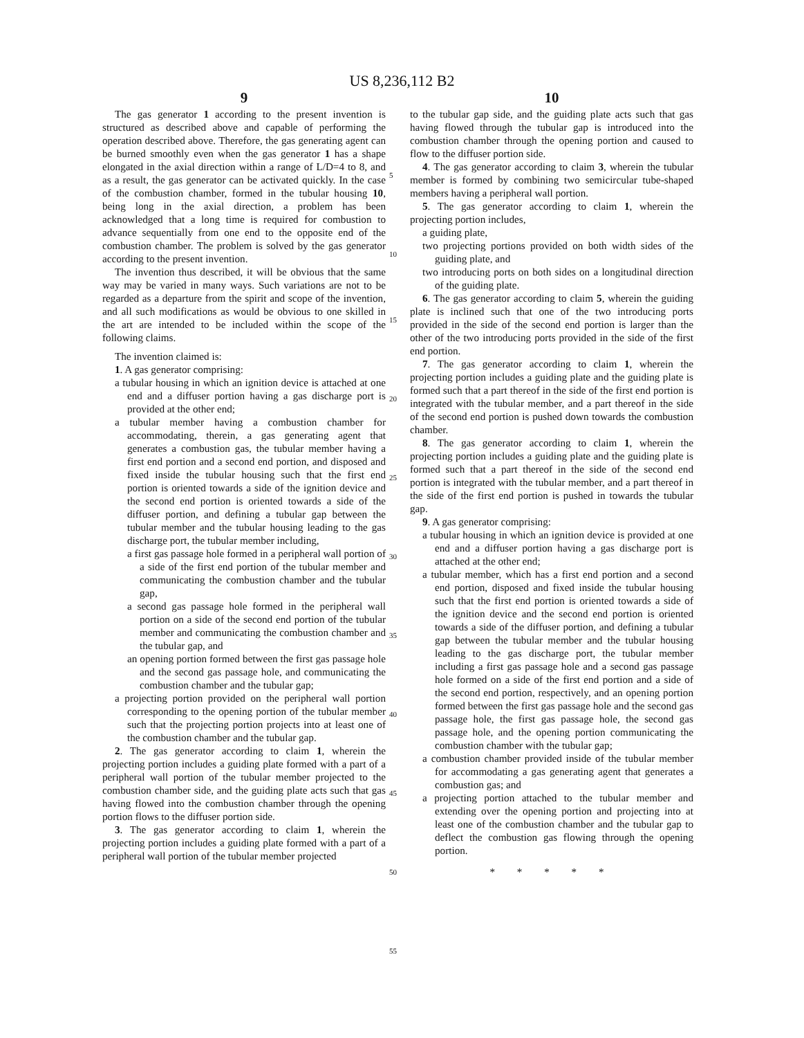US 8,236,112 B2
9
The gas generator 1 according to the present invention is structured as described above and capable of performing the operation described above. Therefore, the gas generating agent can be burned smoothly even when the gas generator 1 has a shape elongated in the axial direction within a range of L/D=4 to 8, and as a result, the gas generator can be activated quickly. In the case of the combustion chamber, formed in the tubular housing 10, being long in the axial direction, a problem has been acknowledged that a long time is required for combustion to advance sequentially from one end to the opposite end of the combustion chamber. The problem is solved by the gas generator according to the present invention.
The invention thus described, it will be obvious that the same way may be varied in many ways. Such variations are not to be regarded as a departure from the spirit and scope of the invention, and all such modifications as would be obvious to one skilled in the art are intended to be included within the scope of the following claims.
The invention claimed is:
1. A gas generator comprising:
a tubular housing in which an ignition device is attached at one end and a diffuser portion having a gas discharge port is provided at the other end;
a tubular member having a combustion chamber for accommodating, therein, a gas generating agent that generates a combustion gas, the tubular member having a first end portion and a second end portion, and disposed and fixed inside the tubular housing such that the first end portion is oriented towards a side of the ignition device and the second end portion is oriented towards a side of the diffuser portion, and defining a tubular gap between the tubular member and the tubular housing leading to the gas discharge port, the tubular member including,
a first gas passage hole formed in a peripheral wall portion of a side of the first end portion of the tubular member and communicating the combustion chamber and the tubular gap,
a second gas passage hole formed in the peripheral wall portion on a side of the second end portion of the tubular member and communicating the combustion chamber and the tubular gap, and
an opening portion formed between the first gas passage hole and the second gas passage hole, and communicating the combustion chamber and the tubular gap;
a projecting portion provided on the peripheral wall portion corresponding to the opening portion of the tubular member such that the projecting portion projects into at least one of the combustion chamber and the tubular gap.
2. The gas generator according to claim 1, wherein the projecting portion includes a guiding plate formed with a part of a peripheral wall portion of the tubular member projected to the combustion chamber side, and the guiding plate acts such that gas having flowed into the combustion chamber through the opening portion flows to the diffuser portion side.
3. The gas generator according to claim 1, wherein the projecting portion includes a guiding plate formed with a part of a peripheral wall portion of the tubular member projected
5
10
15
20
25
30
35
40
45
50
55
10
to the tubular gap side, and the guiding plate acts such that gas having flowed through the tubular gap is introduced into the combustion chamber through the opening portion and caused to flow to the diffuser portion side.
4. The gas generator according to claim 3, wherein the tubular member is formed by combining two semicircular tube-shaped members having a peripheral wall portion.
5. The gas generator according to claim 1, wherein the projecting portion includes,
a guiding plate,
two projecting portions provided on both width sides of the guiding plate, and
two introducing ports on both sides on a longitudinal direction of the guiding plate.
6. The gas generator according to claim 5, wherein the guiding plate is inclined such that one of the two introducing ports provided in the side of the second end portion is larger than the other of the two introducing ports provided in the side of the first end portion.
7. The gas generator according to claim 1, wherein the projecting portion includes a guiding plate and the guiding plate is formed such that a part thereof in the side of the first end portion is integrated with the tubular member, and a part thereof in the side of the second end portion is pushed down towards the combustion chamber.
8. The gas generator according to claim 1, wherein the projecting portion includes a guiding plate and the guiding plate is formed such that a part thereof in the side of the second end portion is integrated with the tubular member, and a part thereof in the side of the first end portion is pushed in towards the tubular gap.
9. A gas generator comprising:
a tubular housing in which an ignition device is provided at one end and a diffuser portion having a gas discharge port is attached at the other end;
a tubular member, which has a first end portion and a second end portion, disposed and fixed inside the tubular housing such that the first end portion is oriented towards a side of the ignition device and the second end portion is oriented towards a side of the diffuser portion, and defining a tubular gap between the tubular member and the tubular housing leading to the gas discharge port, the tubular member including a first gas passage hole and a second gas passage hole formed on a side of the first end portion and a side of the second end portion, respectively, and an opening portion formed between the first gas passage hole and the second gas passage hole, the first gas passage hole, the second gas passage hole, and the opening portion communicating the combustion chamber with the tubular gap;
a combustion chamber provided inside of the tubular member for accommodating a gas generating agent that generates a combustion gas; and
a projecting portion attached to the tubular member and extending over the opening portion and projecting into at least one of the combustion chamber and the tubular gap to deflect the combustion gas flowing through the opening portion.
* * * * *